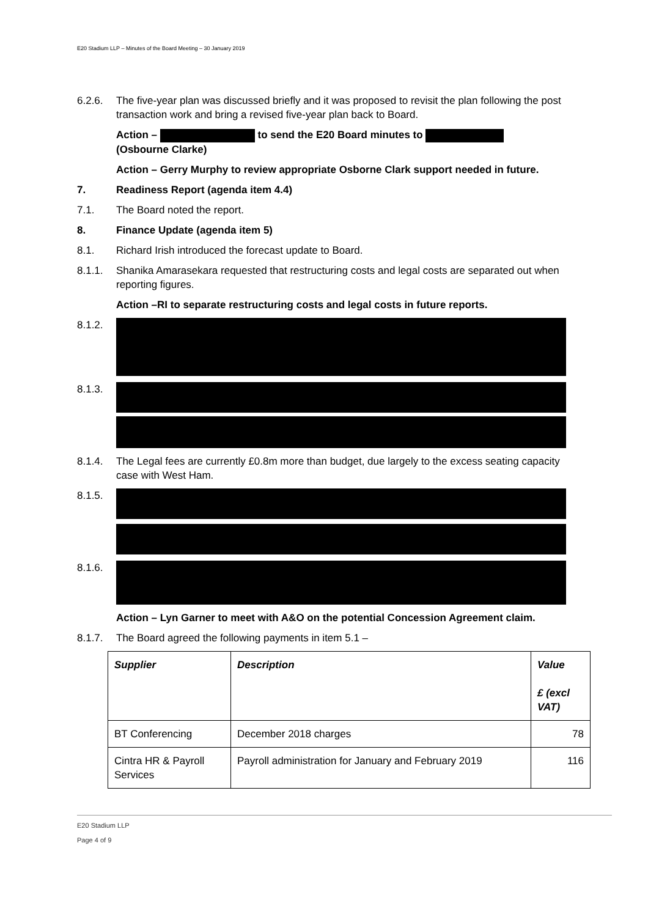E20 Stadium LLP – Minutes of the Board Meeting – 30 January 2019
6.2.6. The five-year plan was discussed briefly and it was proposed to revisit the plan following the post transaction work and bring a revised five-year plan back to Board.
Action – to send the E20 Board minutes to
(Osbourne Clarke)
Action – Gerry Murphy to review appropriate Osborne Clark support needed in future.
7. Readiness Report (agenda item 4.4)
7.1. The Board noted the report.
8. Finance Update (agenda item 5)
8.1. Richard Irish introduced the forecast update to Board.
8.1.1. Shanika Amarasekara requested that restructuring costs and legal costs are separated out when reporting figures.
Action –RI to separate restructuring costs and legal costs in future reports.
8.1.2.
8.1.3.
8.1.4. The Legal fees are currently £0.8m more than budget, due largely to the excess seating capacity case with West Ham.
8.1.5.
8.1.6.
Action – Lyn Garner to meet with A&O on the potential Concession Agreement claim.
8.1.7. The Board agreed the following payments in item 5.1 –
| Supplier | Description | Value £ (excl VAT) |
| --- | --- | --- |
| BT Conferencing | December 2018 charges | 78 |
| Cintra HR & Payroll Services | Payroll administration for January and February 2019 | 116 |
E20 Stadium LLP
Page 4 of 9